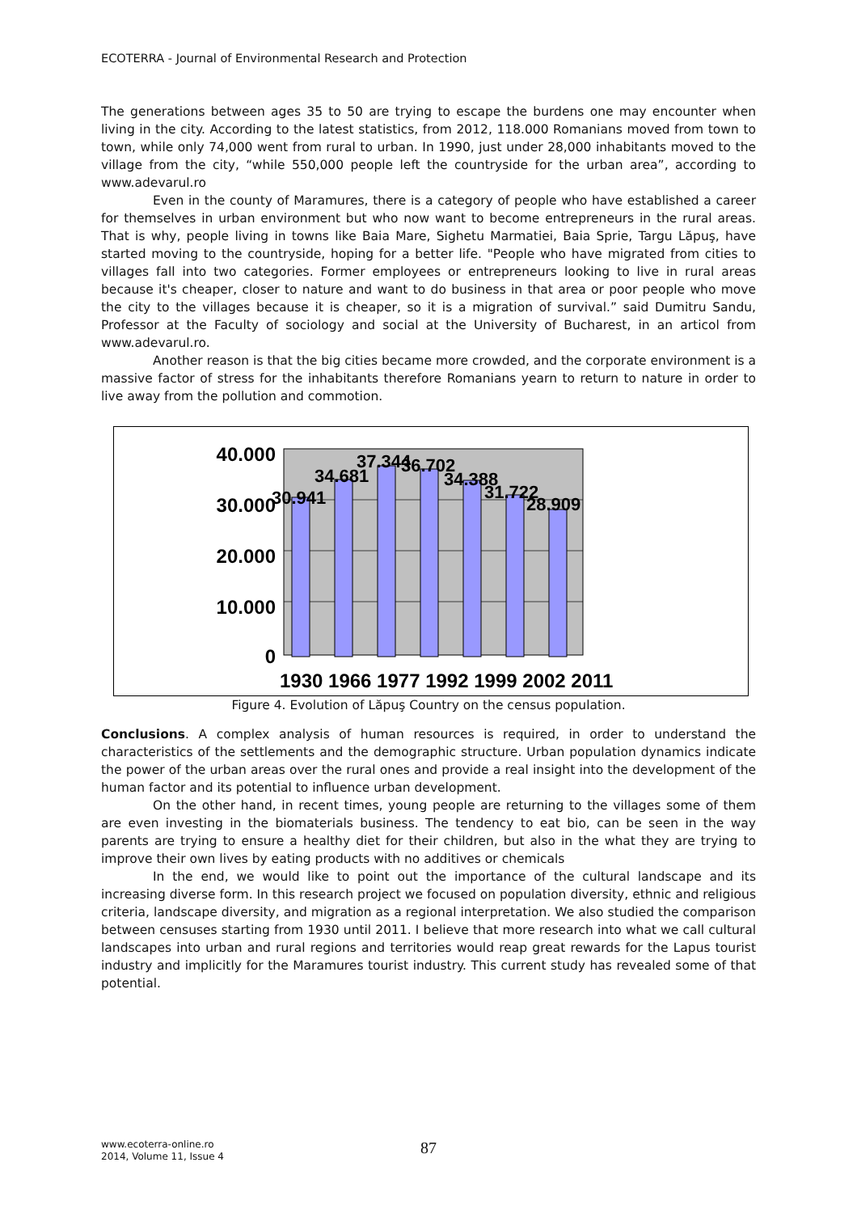ECOTERRA - Journal of Environmental Research and Protection
The generations between ages 35 to 50 are trying to escape the burdens one may encounter when living in the city. According to the latest statistics, from 2012, 118.000 Romanians moved from town to town, while only 74,000 went from rural to urban. In 1990, just under 28,000 inhabitants moved to the village from the city, “while 550,000 people left the countryside for the urban area”, according to www.adevarul.ro
Even in the county of Maramures, there is a category of people who have established a career for themselves in urban environment but who now want to become entrepreneurs in the rural areas. That is why, people living in towns like Baia Mare, Sighetu Marmatiei, Baia Sprie, Targu Lăpuş, have started moving to the countryside, hoping for a better life. "People who have migrated from cities to villages fall into two categories. Former employees or entrepreneurs looking to live in rural areas because it's cheaper, closer to nature and want to do business in that area or poor people who move the city to the villages because it is cheaper, so it is a migration of survival.” said Dumitru Sandu, Professor at the Faculty of sociology and social at the University of Bucharest, in an articol from www.adevarul.ro.
Another reason is that the big cities became more crowded, and the corporate environment is a massive factor of stress for the inhabitants therefore Romanians yearn to return to nature in order to live away from the pollution and commotion.
40.000
30.000
20.000
10.000
0
30.941
34.681
37.344
36.702
34.388
31.722
28.909
1930 1966 1977 1992 1999 2002 2011
Figure 4. Evolution of Lăpuş Country on the census population.
Conclusions. A complex analysis of human resources is required, in order to understand the characteristics of the settlements and the demographic structure. Urban population dynamics indicate the power of the urban areas over the rural ones and provide a real insight into the development of the human factor and its potential to influence urban development.
On the other hand, in recent times, young people are returning to the villages some of them are even investing in the biomaterials business. The tendency to eat bio, can be seen in the way parents are trying to ensure a healthy diet for their children, but also in the what they are trying to improve their own lives by eating products with no additives or chemicals
In the end, we would like to point out the importance of the cultural landscape and its increasing diverse form. In this research project we focused on population diversity, ethnic and religious criteria, landscape diversity, and migration as a regional interpretation. We also studied the comparison between censuses starting from 1930 until 2011. I believe that more research into what we call cultural landscapes into urban and rural regions and territories would reap great rewards for the Lapus tourist industry and implicitly for the Maramures tourist industry. This current study has revealed some of that potential.
www.ecoterra-online.ro
2014, Volume 11, Issue 4
87